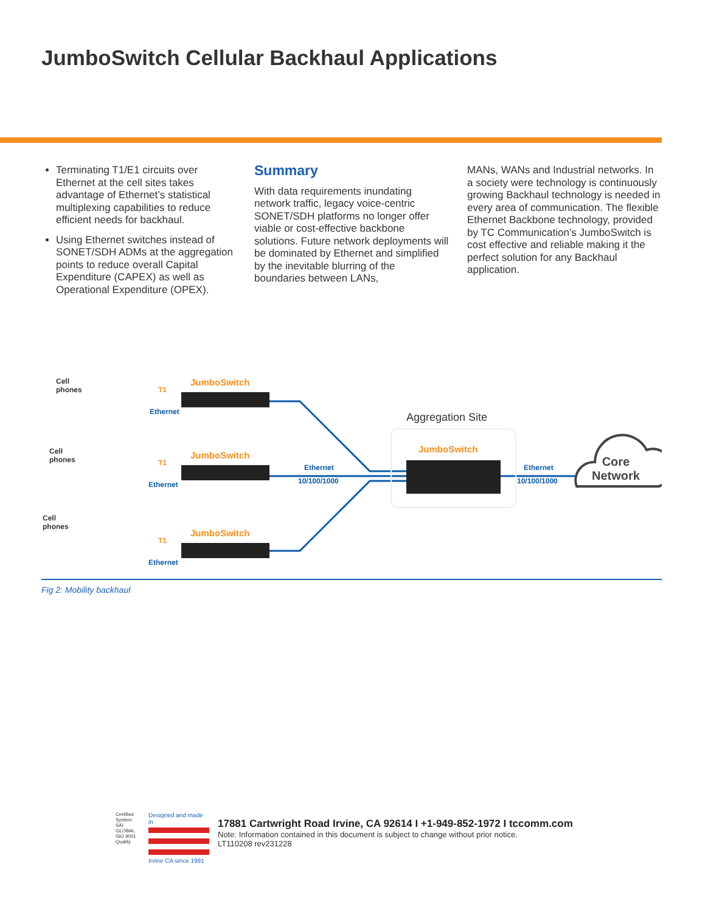JumboSwitch Cellular Backhaul Applications
Terminating T1/E1 circuits over Ethernet at the cell sites takes advantage of Ethernet’s statistical multiplexing capabilities to reduce efficient needs for backhaul.
Using Ethernet switches instead of SONET/SDH ADMs at the aggregation points to reduce overall Capital Expenditure (CAPEX) as well as Operational Expenditure (OPEX).
Summary
With data requirements inundating network traffic, legacy voice-centric SONET/SDH platforms no longer offer viable or cost-effective backbone solutions. Future network deployments will be dominated by Ethernet and simplified by the inevitable blurring of the boundaries between LANs,
MANs, WANs and Industrial networks. In a society were technology is continuously growing Backhaul technology is needed in every area of communication. The flexible Ethernet Backbone technology, provided by TC Communication’s JumboSwitch is cost effective and reliable making it the perfect solution for any Backhaul application.
Cell
phones
Cell
phones
Cell
phones
JumboSwitch
JumboSwitch
JumboSwitch
JumboSwitch
T1
Ethernet
T1
Ethernet
T1
Ethernet
Aggregation Site
Ethernet
10/100/1000
Ethernet
10/100/1000
Core
Network
Fig 2: Mobility backhaul
Certified System
SAI GLOBAL
ISO 9001
Quality
Designed and made in
Irvine CA since 1991
17881 Cartwright Road Irvine, CA 92614 I +1-949-852-1972 I tccomm.com
Note: Information contained in this document is subject to change without prior notice.
LT110208 rev231228